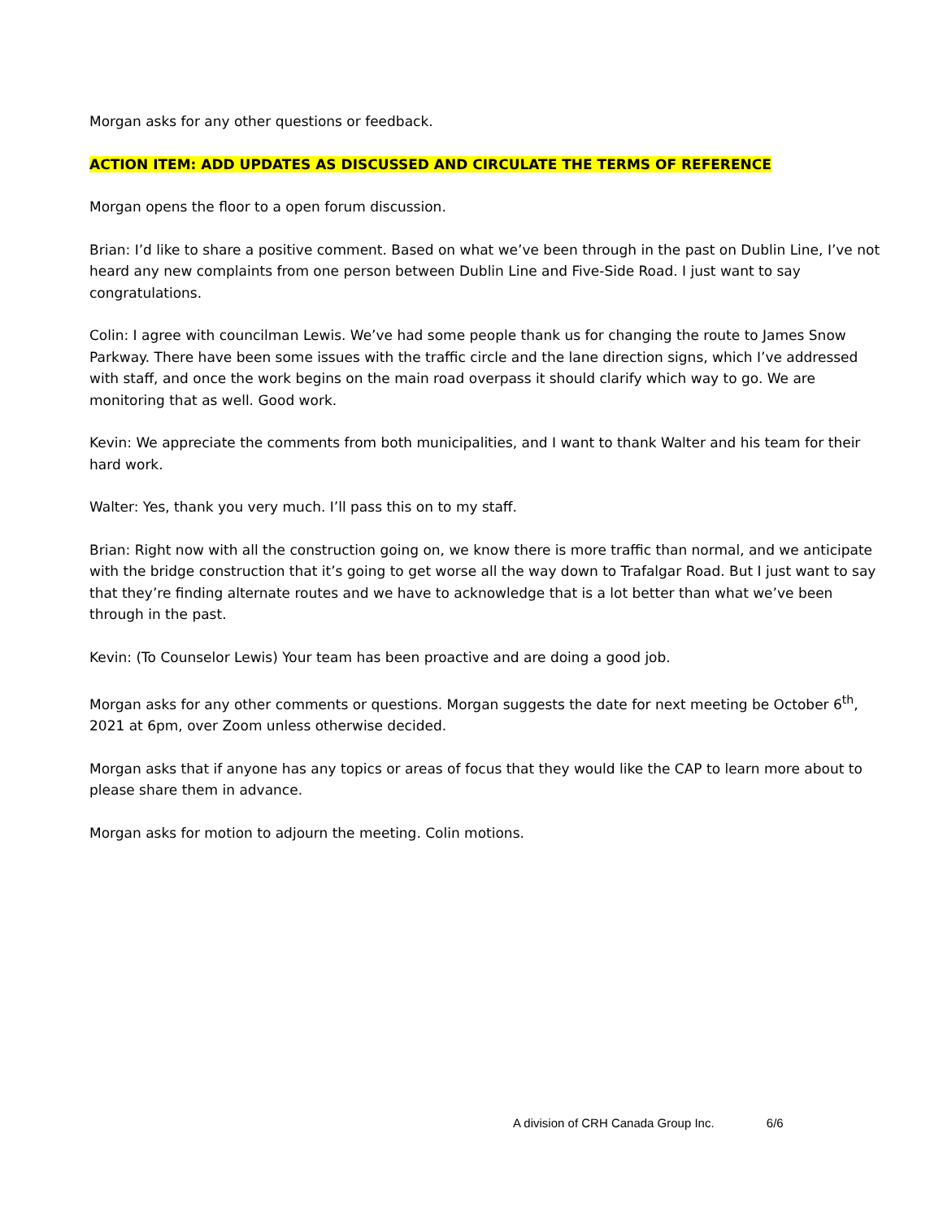Morgan asks for any other questions or feedback.
ACTION ITEM: ADD UPDATES AS DISCUSSED AND CIRCULATE THE TERMS OF REFERENCE
Morgan opens the floor to a open forum discussion.
Brian: I’d like to share a positive comment. Based on what we’ve been through in the past on Dublin Line, I’ve not heard any new complaints from one person between Dublin Line and Five-Side Road. I just want to say congratulations.
Colin: I agree with councilman Lewis. We’ve had some people thank us for changing the route to James Snow Parkway. There have been some issues with the traffic circle and the lane direction signs, which I’ve addressed with staff, and once the work begins on the main road overpass it should clarify which way to go. We are monitoring that as well. Good work.
Kevin: We appreciate the comments from both municipalities, and I want to thank Walter and his team for their hard work.
Walter: Yes, thank you very much. I’ll pass this on to my staff.
Brian: Right now with all the construction going on, we know there is more traffic than normal, and we anticipate with the bridge construction that it’s going to get worse all the way down to Trafalgar Road. But I just want to say that they’re finding alternate routes and we have to acknowledge that is a lot better than what we’ve been through in the past.
Kevin: (To Counselor Lewis) Your team has been proactive and are doing a good job.
Morgan asks for any other comments or questions. Morgan suggests the date for next meeting be October 6<sup>th</sup>, 2021 at 6pm, over Zoom unless otherwise decided.
Morgan asks that if anyone has any topics or areas of focus that they would like the CAP to learn more about to please share them in advance.
Morgan asks for motion to adjourn the meeting. Colin motions.
A division of CRH Canada Group Inc. 6/6